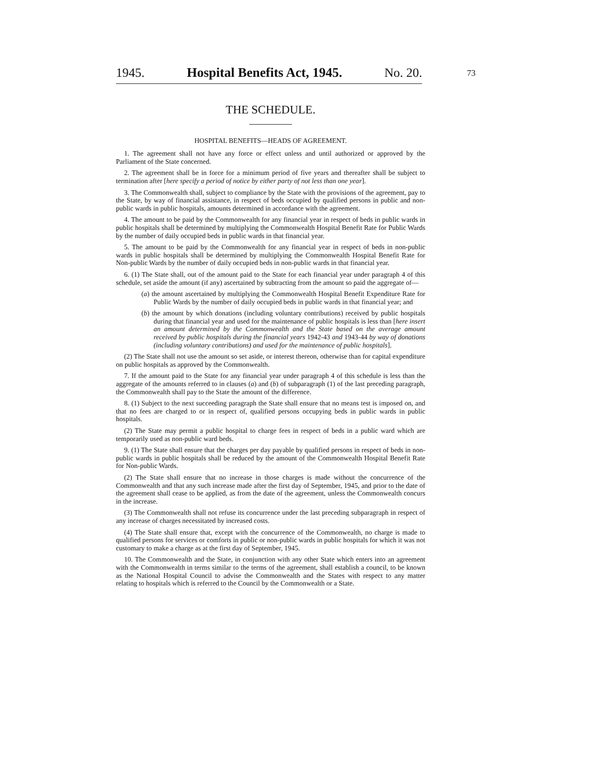1945. Hospital Benefits Act, 1945. No. 20.
73
THE SCHEDULE.
HOSPITAL BENEFITS—HEADS OF AGREEMENT.
1. The agreement shall not have any force or effect unless and until authorized or approved by the Parliament of the State concerned.
2. The agreement shall be in force for a minimum period of five years and thereafter shall be subject to termination after [here specify a period of notice by either party of not less than one year].
3. The Commonwealth shall, subject to compliance by the State with the provisions of the agreement, pay to the State, by way of financial assistance, in respect of beds occupied by qualified persons in public and non-public wards in public hospitals, amounts determined in accordance with the agreement.
4. The amount to be paid by the Commonwealth for any financial year in respect of beds in public wards in public hospitals shall be determined by multiplying the Commonwealth Hospital Benefit Rate for Public Wards by the number of daily occupied beds in public wards in that financial year.
5. The amount to be paid by the Commonwealth for any financial year in respect of beds in non-public wards in public hospitals shall be determined by multiplying the Commonwealth Hospital Benefit Rate for Non-public Wards by the number of daily occupied beds in non-public wards in that financial year.
6. (1) The State shall, out of the amount paid to the State for each financial year under paragraph 4 of this schedule, set aside the amount (if any) ascertained by subtracting from the amount so paid the aggregate of—
(a) the amount ascertained by multiplying the Commonwealth Hospital Benefit Expenditure Rate for Public Wards by the number of daily occupied beds in public wards in that financial year; and
(b) the amount by which donations (including voluntary contributions) received by public hospitals during that financial year and used for the maintenance of public hospitals is less than [here insert an amount determined by the Commonwealth and the State based on the average amount received by public hospitals during the financial years 1942-43 and 1943-44 by way of donations (including voluntary contributions) and used for the maintenance of public hospitals].
(2) The State shall not use the amount so set aside, or interest thereon, otherwise than for capital expenditure on public hospitals as approved by the Commonwealth.
7. If the amount paid to the State for any financial year under paragraph 4 of this schedule is less than the aggregate of the amounts referred to in clauses (a) and (b) of subparagraph (1) of the last preceding paragraph, the Commonwealth shall pay to the State the amount of the difference.
8. (1) Subject to the next succeeding paragraph the State shall ensure that no means test is imposed on, and that no fees are charged to or in respect of, qualified persons occupying beds in public wards in public hospitals.
(2) The State may permit a public hospital to charge fees in respect of beds in a public ward which are temporarily used as non-public ward beds.
9. (1) The State shall ensure that the charges per day payable by qualified persons in respect of beds in non-public wards in public hospitals shall be reduced by the amount of the Commonwealth Hospital Benefit Rate for Non-public Wards.
(2) The State shall ensure that no increase in those charges is made without the concurrence of the Commonwealth and that any such increase made after the first day of September, 1945, and prior to the date of the agreement shall cease to be applied, as from the date of the agreement, unless the Commonwealth concurs in the increase.
(3) The Commonwealth shall not refuse its concurrence under the last preceding subparagraph in respect of any increase of charges necessitated by increased costs.
(4) The State shall ensure that, except with the concurrence of the Commonwealth, no charge is made to qualified persons for services or comforts in public or non-public wards in public hospitals for which it was not customary to make a charge as at the first day of September, 1945.
10. The Commonwealth and the State, in conjunction with any other State which enters into an agreement with the Commonwealth in terms similar to the terms of the agreement, shall establish a council, to be known as the National Hospital Council to advise the Commonwealth and the States with respect to any matter relating to hospitals which is referred to the Council by the Commonwealth or a State.